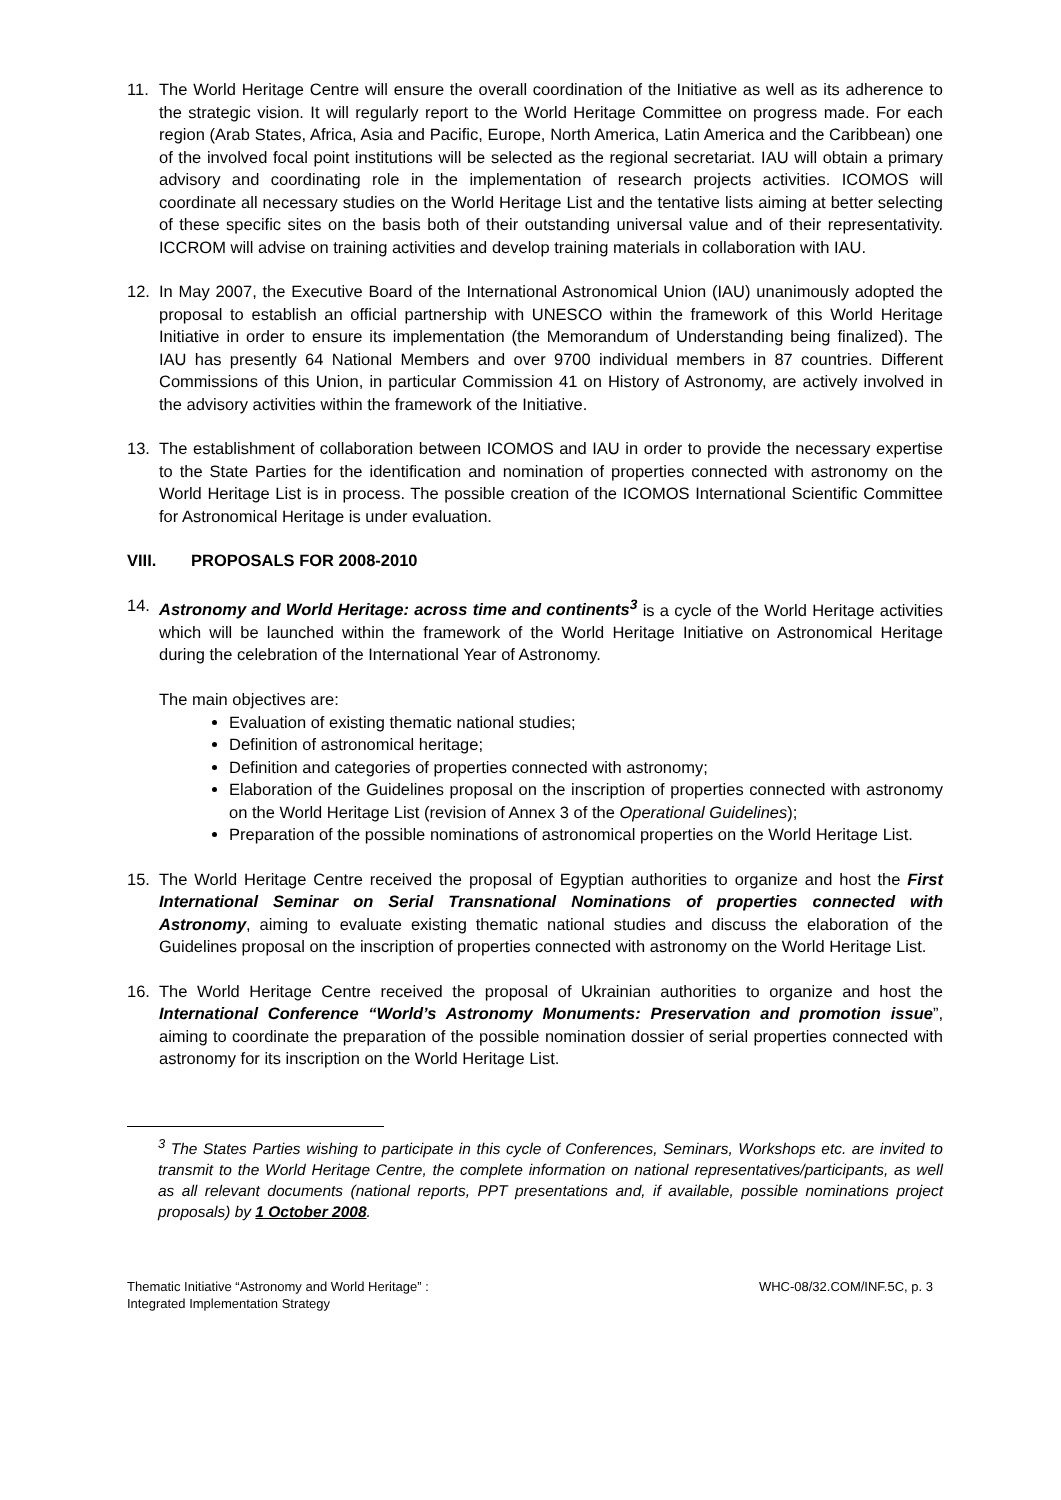11. The World Heritage Centre will ensure the overall coordination of the Initiative as well as its adherence to the strategic vision. It will regularly report to the World Heritage Committee on progress made. For each region (Arab States, Africa, Asia and Pacific, Europe, North America, Latin America and the Caribbean) one of the involved focal point institutions will be selected as the regional secretariat. IAU will obtain a primary advisory and coordinating role in the implementation of research projects activities. ICOMOS will coordinate all necessary studies on the World Heritage List and the tentative lists aiming at better selecting of these specific sites on the basis both of their outstanding universal value and of their representativity. ICCROM will advise on training activities and develop training materials in collaboration with IAU.
12. In May 2007, the Executive Board of the International Astronomical Union (IAU) unanimously adopted the proposal to establish an official partnership with UNESCO within the framework of this World Heritage Initiative in order to ensure its implementation (the Memorandum of Understanding being finalized). The IAU has presently 64 National Members and over 9700 individual members in 87 countries. Different Commissions of this Union, in particular Commission 41 on History of Astronomy, are actively involved in the advisory activities within the framework of the Initiative.
13. The establishment of collaboration between ICOMOS and IAU in order to provide the necessary expertise to the State Parties for the identification and nomination of properties connected with astronomy on the World Heritage List is in process. The possible creation of the ICOMOS International Scientific Committee for Astronomical Heritage is under evaluation.
VIII. PROPOSALS FOR 2008-2010
14. Astronomy and World Heritage: across time and continents<sup>3</sup> is a cycle of the World Heritage activities which will be launched within the framework of the World Heritage Initiative on Astronomical Heritage during the celebration of the International Year of Astronomy.
The main objectives are:
Evaluation of existing thematic national studies;
Definition of astronomical heritage;
Definition and categories of properties connected with astronomy;
Elaboration of the Guidelines proposal on the inscription of properties connected with astronomy on the World Heritage List (revision of Annex 3 of the Operational Guidelines);
Preparation of the possible nominations of astronomical properties on the World Heritage List.
15. The World Heritage Centre received the proposal of Egyptian authorities to organize and host the First International Seminar on Serial Transnational Nominations of properties connected with Astronomy, aiming to evaluate existing thematic national studies and discuss the elaboration of the Guidelines proposal on the inscription of properties connected with astronomy on the World Heritage List.
16. The World Heritage Centre received the proposal of Ukrainian authorities to organize and host the International Conference “World’s Astronomy Monuments: Preservation and promotion issue”, aiming to coordinate the preparation of the possible nomination dossier of serial properties connected with astronomy for its inscription on the World Heritage List.
<sup>3</sup> The States Parties wishing to participate in this cycle of Conferences, Seminars, Workshops etc. are invited to transmit to the World Heritage Centre, the complete information on national representatives/participants, as well as all relevant documents (national reports, PPT presentations and, if available, possible nominations project proposals) by 1 October 2008.
Thematic Initiative “Astronomy and World Heritage” :
Integrated Implementation Strategy
WHC-08/32.COM/INF.5C, p. 3